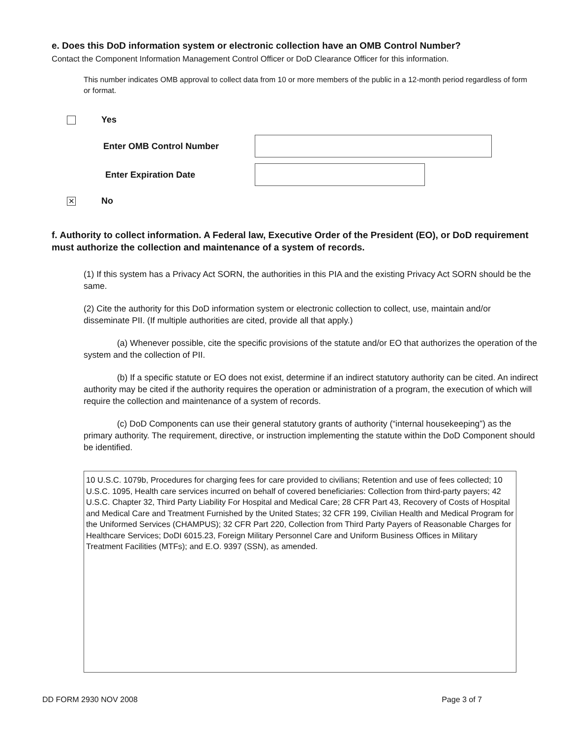e. Does this DoD information system or electronic collection have an OMB Control Number?
Contact the Component Information Management Control Officer or DoD Clearance Officer for this information.
This number indicates OMB approval to collect data from 10 or more members of the public in a 12-month period regardless of form or format.
Yes
Enter OMB Control Number
Enter Expiration Date
✕
No
f. Authority to collect information. A Federal law, Executive Order of the President (EO), or DoD requirement must authorize the collection and maintenance of a system of records.
(1) If this system has a Privacy Act SORN, the authorities in this PIA and the existing Privacy Act SORN should be the same.
(2) Cite the authority for this DoD information system or electronic collection to collect, use, maintain and/or disseminate PII. (If multiple authorities are cited, provide all that apply.)
(a) Whenever possible, cite the specific provisions of the statute and/or EO that authorizes the operation of the system and the collection of PII.
(b) If a specific statute or EO does not exist, determine if an indirect statutory authority can be cited. An indirect authority may be cited if the authority requires the operation or administration of a program, the execution of which will require the collection and maintenance of a system of records.
(c) DoD Components can use their general statutory grants of authority (“internal housekeeping”) as the primary authority. The requirement, directive, or instruction implementing the statute within the DoD Component should be identified.
10 U.S.C. 1079b, Procedures for charging fees for care provided to civilians; Retention and use of fees collected; 10 U.S.C. 1095, Health care services incurred on behalf of covered beneficiaries: Collection from third-party payers; 42 U.S.C. Chapter 32, Third Party Liability For Hospital and Medical Care; 28 CFR Part 43, Recovery of Costs of Hospital and Medical Care and Treatment Furnished by the United States; 32 CFR 199, Civilian Health and Medical Program for the Uniformed Services (CHAMPUS); 32 CFR Part 220, Collection from Third Party Payers of Reasonable Charges for Healthcare Services; DoDI 6015.23, Foreign Military Personnel Care and Uniform Business Offices in Military Treatment Facilities (MTFs); and E.O. 9397 (SSN), as amended.
DD FORM 2930 NOV 2008 Page 3 of 7